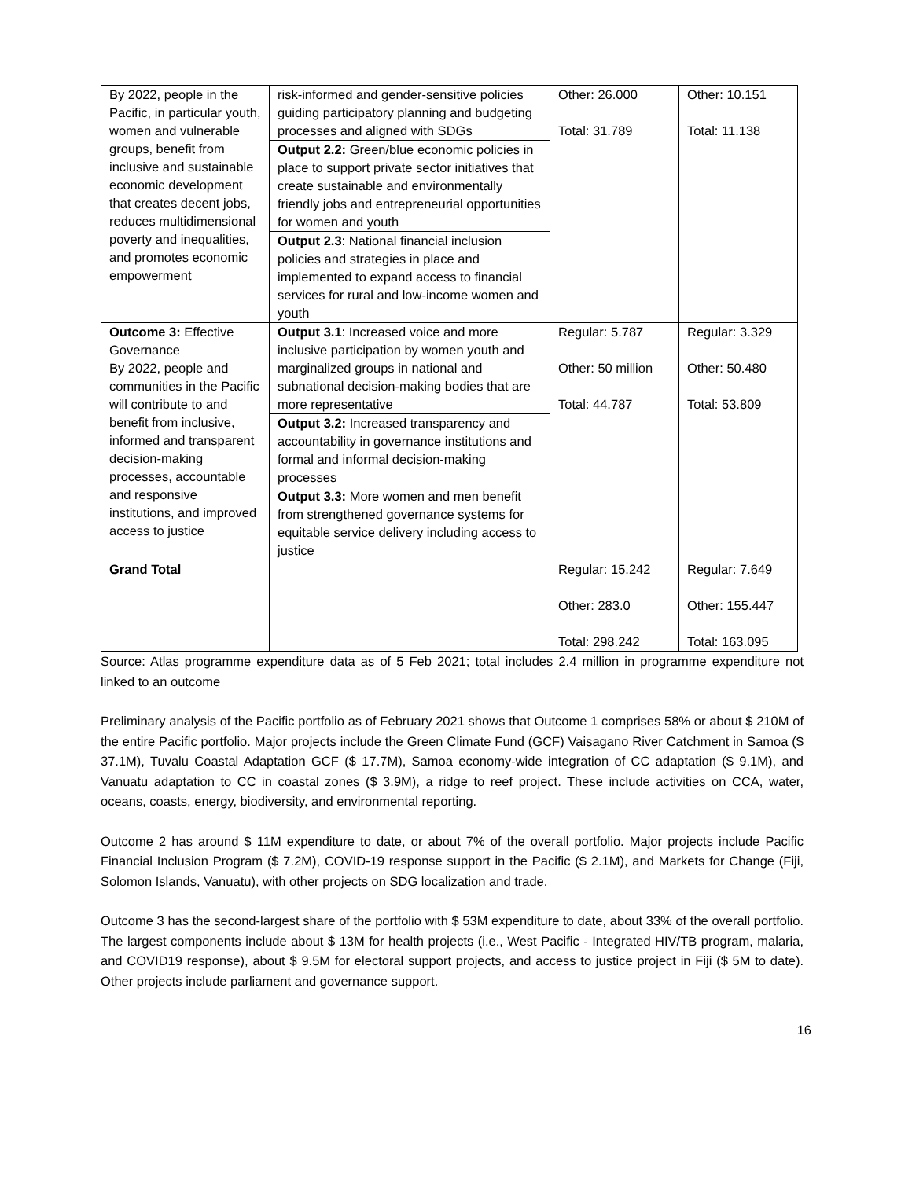| By 2022, people in the Pacific, in particular youth, women and vulnerable groups, benefit from inclusive and sustainable economic development that creates decent jobs, reduces multidimensional poverty and inequalities, and promotes economic empowerment | risk-informed and gender-sensitive policies guiding participatory planning and budgeting processes and aligned with SDGs Output 2.2: Green/blue economic policies in place to support private sector initiatives that create sustainable and environmentally friendly jobs and entrepreneurial opportunities for women and youth Output 2.3 : National financial inclusion policies and strategies in place and implemented to expand access to financial services for rural and low-income women and youth | Other: 26.000 Total: 31.789 | Other: 10.151 Total: 11.138 |
| Outcome 3: Effective Governance By 2022, people and communities in the Pacific will contribute to and benefit from inclusive, informed and transparent decision-making processes, accountable and responsive institutions, and improved access to justice | Output 3.1 : Increased voice and more inclusive participation by women youth and marginalized groups in national and subnational decision-making bodies that are more representative Output 3.2: Increased transparency and accountability in governance institutions and formal and informal decision-making processes Output 3.3: More women and men benefit from strengthened governance systems for equitable service delivery including access to justice | Regular: 5.787 Other: 50 million Total: 44.787 | Regular: 3.329 Other: 50.480 Total: 53.809 |
| Grand Total | | Regular: 15.242 Other: 283.0 Total: 298.242 | Regular: 7.649 Other: 155.447 Total: 163.095 |
Source: Atlas programme expenditure data as of 5 Feb 2021; total includes 2.4 million in programme expenditure not linked to an outcome
Preliminary analysis of the Pacific portfolio as of February 2021 shows that Outcome 1 comprises 58% or about $ 210M of the entire Pacific portfolio. Major projects include the Green Climate Fund (GCF) Vaisagano River Catchment in Samoa ($ 37.1M), Tuvalu Coastal Adaptation GCF ($ 17.7M), Samoa economy-wide integration of CC adaptation ($ 9.1M), and Vanuatu adaptation to CC in coastal zones ($ 3.9M), a ridge to reef project. These include activities on CCA, water, oceans, coasts, energy, biodiversity, and environmental reporting.
Outcome 2 has around $ 11M expenditure to date, or about 7% of the overall portfolio. Major projects include Pacific Financial Inclusion Program ($ 7.2M), COVID-19 response support in the Pacific ($ 2.1M), and Markets for Change (Fiji, Solomon Islands, Vanuatu), with other projects on SDG localization and trade.
Outcome 3 has the second-largest share of the portfolio with $ 53M expenditure to date, about 33% of the overall portfolio. The largest components include about $ 13M for health projects (i.e., West Pacific - Integrated HIV/TB program, malaria, and COVID19 response), about $ 9.5M for electoral support projects, and access to justice project in Fiji ($ 5M to date). Other projects include parliament and governance support.
16